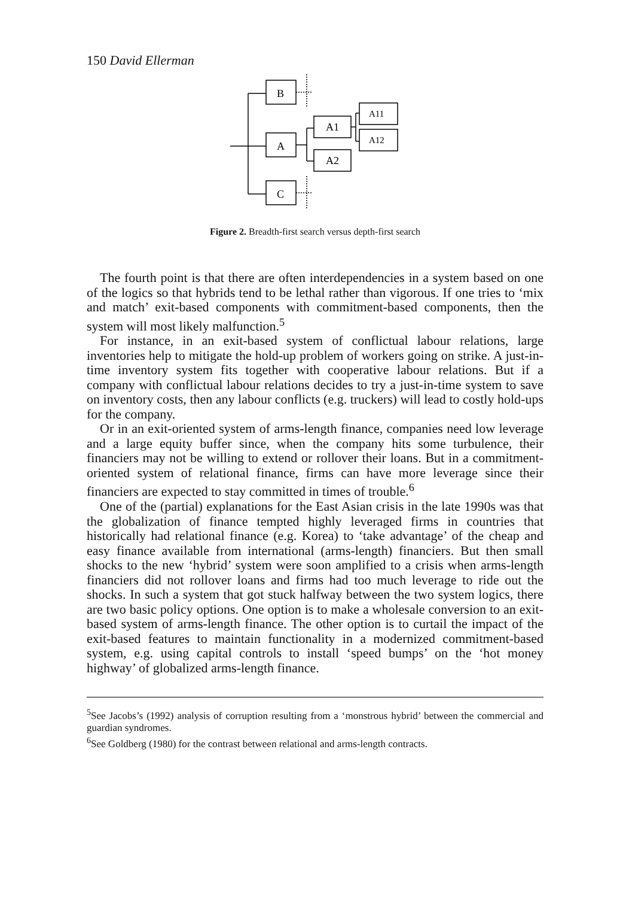150 David Ellerman
B
A
C
A1
A2
A11
A12
Figure 2. Breadth-first search versus depth-first search
The fourth point is that there are often interdependencies in a system based on one of the logics so that hybrids tend to be lethal rather than vigorous. If one tries to ‘mix and match’ exit-based components with commitment-based components, then the system will most likely malfunction.<sup>5</sup>
For instance, in an exit-based system of conflictual labour relations, large inventories help to mitigate the hold-up problem of workers going on strike. A just-in-time inventory system fits together with cooperative labour relations. But if a company with conflictual labour relations decides to try a just-in-time system to save on inventory costs, then any labour conflicts (e.g. truckers) will lead to costly hold-ups for the company.
Or in an exit-oriented system of arms-length finance, companies need low leverage and a large equity buffer since, when the company hits some turbulence, their financiers may not be willing to extend or rollover their loans. But in a commitment-oriented system of relational finance, firms can have more leverage since their financiers are expected to stay committed in times of trouble.<sup>6</sup>
One of the (partial) explanations for the East Asian crisis in the late 1990s was that the globalization of finance tempted highly leveraged firms in countries that historically had relational finance (e.g. Korea) to ‘take advantage’ of the cheap and easy finance available from international (arms-length) financiers. But then small shocks to the new ‘hybrid’ system were soon amplified to a crisis when arms-length financiers did not rollover loans and firms had too much leverage to ride out the shocks. In such a system that got stuck halfway between the two system logics, there are two basic policy options. One option is to make a wholesale conversion to an exit-based system of arms-length finance. The other option is to curtail the impact of the exit-based features to maintain functionality in a modernized commitment-based system, e.g. using capital controls to install ‘speed bumps’ on the ‘hot money highway’ of globalized arms-length finance.
<sup>5</sup> See Jacobs’s (1992) analysis of corruption resulting from a ‘monstrous hybrid’ between the commercial and guardian syndromes.
<sup>6</sup> See Goldberg (1980) for the contrast between relational and arms-length contracts.